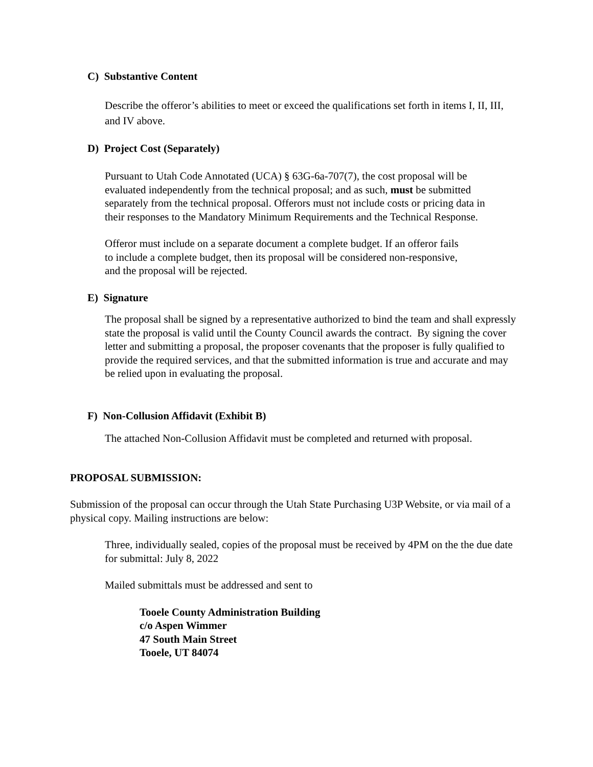C) Substantive Content
Describe the offeror’s abilities to meet or exceed the qualifications set forth in items I, II, III, and IV above.
D) Project Cost (Separately)
Pursuant to Utah Code Annotated (UCA) § 63G-6a-707(7), the cost proposal will be evaluated independently from the technical proposal; and as such, must be submitted separately from the technical proposal. Offerors must not include costs or pricing data in their responses to the Mandatory Minimum Requirements and the Technical Response.
Offeror must include on a separate document a complete budget. If an offeror fails to include a complete budget, then its proposal will be considered non-responsive, and the proposal will be rejected.
E) Signature
The proposal shall be signed by a representative authorized to bind the team and shall expressly state the proposal is valid until the County Council awards the contract. By signing the cover letter and submitting a proposal, the proposer covenants that the proposer is fully qualified to provide the required services, and that the submitted information is true and accurate and may be relied upon in evaluating the proposal.
F) Non-Collusion Affidavit (Exhibit B)
The attached Non-Collusion Affidavit must be completed and returned with proposal.
PROPOSAL SUBMISSION:
Submission of the proposal can occur through the Utah State Purchasing U3P Website, or via mail of a physical copy. Mailing instructions are below:
Three, individually sealed, copies of the proposal must be received by 4PM on the the due date for submittal: July 8, 2022
Mailed submittals must be addressed and sent to
Tooele County Administration Building
c/o Aspen Wimmer
47 South Main Street
Tooele, UT 84074